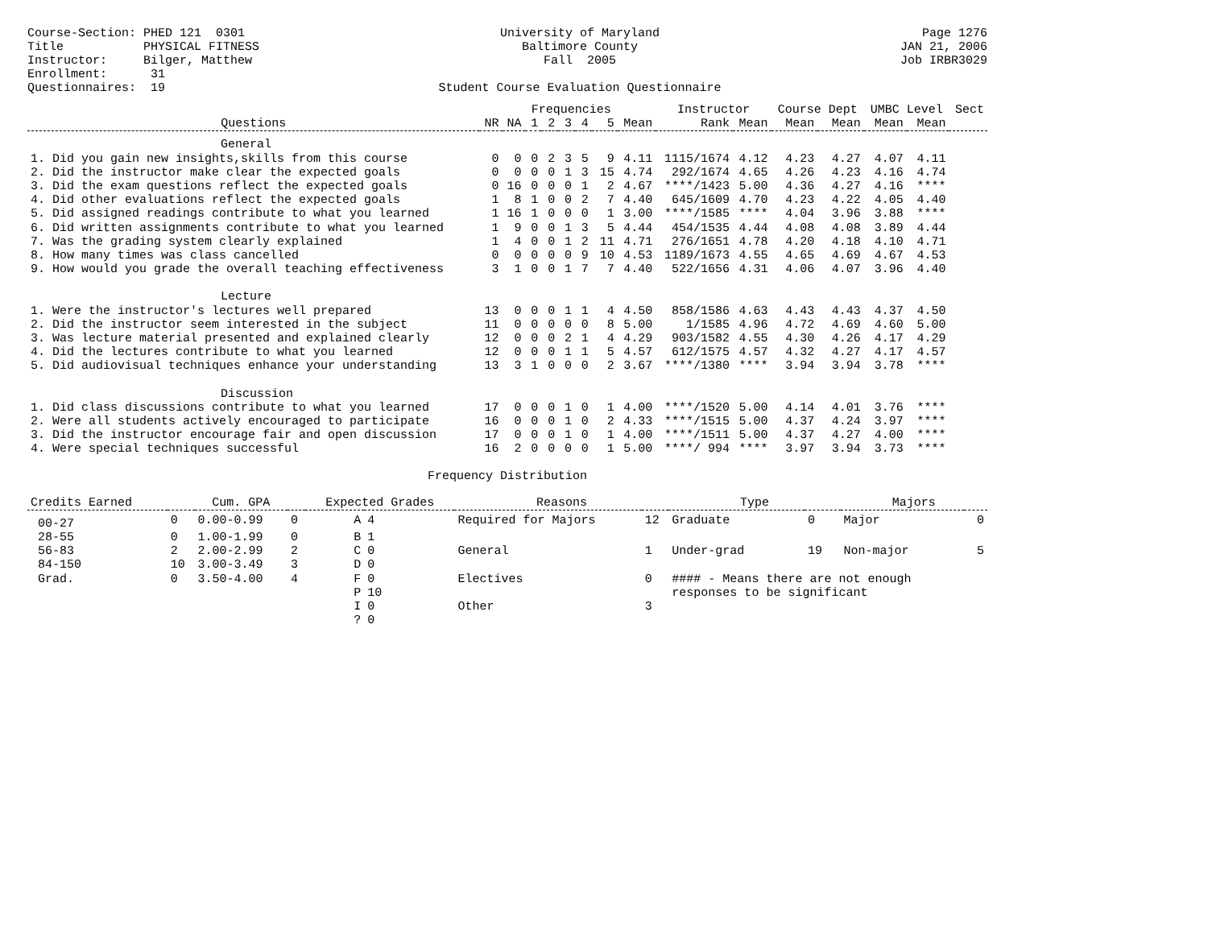Course-Section: PHED 121 0301 Title PHYSICAL FITNESS Instructor: Bilger, Matthew Enrollment: 31 Questionnaires: 19
University of Maryland Baltimore County Fall 2005 Student Course Evaluation Questionnaire
Page 1276 JAN 21, 2006 Job IRBR3029
| | | | Frequencies | | | | | | Instructor | | Course Dept | | UMBC Level | | Sect |
| --- | --- | --- | --- | --- | --- | --- | --- | --- | --- | --- | --- | --- | --- | --- | --- |
| Questions | NR | NA | 1 | 2 | 3 | 4 | 5 | Mean | Rank | Mean | Mean | Mean | Mean | Mean | |
| General | | | | | | | | | | | | | | | |
| 1. Did you gain new insights,skills from this course | 0 | 0 | 0 | 2 | 3 | 5 | 9 | 4.11 | 1115/1674 | 4.12 | 4.23 | 4.27 | 4.07 | 4.11 | |
| 2. Did the instructor make clear the expected goals | 0 | 0 | 0 | 0 | 1 | 3 | 15 | 4.74 | 292/1674 | 4.65 | 4.26 | 4.23 | 4.16 | 4.74 | |
| 3. Did the exam questions reflect the expected goals | 0 | 16 | 0 | 0 | 0 | 1 | 2 | 4.67 | ****/1423 | 5.00 | 4.36 | 4.27 | 4.16 | **** | |
| 4. Did other evaluations reflect the expected goals | 1 | 8 | 1 | 0 | 0 | 2 | 7 | 4.40 | 645/1609 | 4.70 | 4.23 | 4.22 | 4.05 | 4.40 | |
| 5. Did assigned readings contribute to what you learned | 1 | 16 | 1 | 0 | 0 | 0 | 1 | 3.00 | ****/1585 | **** | 4.04 | 3.96 | 3.88 | **** | |
| 6. Did written assignments contribute to what you learned | 1 | 9 | 0 | 0 | 1 | 3 | 5 | 4.44 | 454/1535 | 4.44 | 4.08 | 4.08 | 3.89 | 4.44 | |
| 7. Was the grading system clearly explained | 1 | 4 | 0 | 0 | 1 | 2 | 11 | 4.71 | 276/1651 | 4.78 | 4.20 | 4.18 | 4.10 | 4.71 | |
| 8. How many times was class cancelled | 0 | 0 | 0 | 0 | 0 | 9 | 10 | 4.53 | 1189/1673 | 4.55 | 4.65 | 4.69 | 4.67 | 4.53 | |
| 9. How would you grade the overall teaching effectiveness | 3 | 1 | 0 | 0 | 1 | 7 | 7 | 4.40 | 522/1656 | 4.31 | 4.06 | 4.07 | 3.96 | 4.40 | |
| Lecture | | | | | | | | | | | | | | | |
| 1. Were the instructor's lectures well prepared | 13 | 0 | 0 | 0 | 1 | 1 | 4 | 4.50 | 858/1586 | 4.63 | 4.43 | 4.43 | 4.37 | 4.50 | |
| 2. Did the instructor seem interested in the subject | 11 | 0 | 0 | 0 | 0 | 0 | 8 | 5.00 | 1/1585 | 4.96 | 4.72 | 4.69 | 4.60 | 5.00 | |
| 3. Was lecture material presented and explained clearly | 12 | 0 | 0 | 0 | 2 | 1 | 4 | 4.29 | 903/1582 | 4.55 | 4.30 | 4.26 | 4.17 | 4.29 | |
| 4. Did the lectures contribute to what you learned | 12 | 0 | 0 | 0 | 1 | 1 | 5 | 4.57 | 612/1575 | 4.57 | 4.32 | 4.27 | 4.17 | 4.57 | |
| 5. Did audiovisual techniques enhance your understanding | 13 | 3 | 1 | 0 | 0 | 0 | 2 | 3.67 | ****/1380 | **** | 3.94 | 3.94 | 3.78 | **** | |
| Discussion | | | | | | | | | | | | | | | |
| 1. Did class discussions contribute to what you learned | 17 | 0 | 0 | 0 | 1 | 0 | 1 | 4.00 | ****/1520 | 5.00 | 4.14 | 4.01 | 3.76 | **** | |
| 2. Were all students actively encouraged to participate | 16 | 0 | 0 | 0 | 1 | 0 | 2 | 4.33 | ****/1515 | 5.00 | 4.37 | 4.24 | 3.97 | **** | |
| 3. Did the instructor encourage fair and open discussion | 17 | 0 | 0 | 0 | 1 | 0 | 1 | 4.00 | ****/1511 | 5.00 | 4.37 | 4.27 | 4.00 | **** | |
| 4. Were special techniques successful | 16 | 2 | 0 | 0 | 0 | 0 | 1 | 5.00 | ****/ 994 | **** | 3.97 | 3.94 | 3.73 | **** | |
Frequency Distribution
| Credits Earned | | Cum. GPA | | Expected Grades | | Reasons | | Type | | Majors | |
| --- | --- | --- | --- | --- | --- | --- | --- | --- | --- | --- | --- |
| 00-27 | 0 | 0.00-0.99 | 0 | A | 4 | Required for Majors | 12 | Graduate | 0 | Major | 0 |
| 28-55 | 0 | 1.00-1.99 | 0 | B | 1 | | | | | | |
| 56-83 | 2 | 2.00-2.99 | 2 | C | 0 | General | 1 | Under-grad | 19 | Non-major | 5 |
| 84-150 | 10 | 3.00-3.49 | 3 | D | 0 | | | | | | |
| Grad. | 0 | 3.50-4.00 | 4 | F | 0 | Electives | 0 | #### - Means there are not enough | | | |
| | | | | P | 10 | | | responses to be significant | | | |
| | | | | I | 0 | Other | 3 | | | | |
| | | | | ? | 0 | | | | | | |